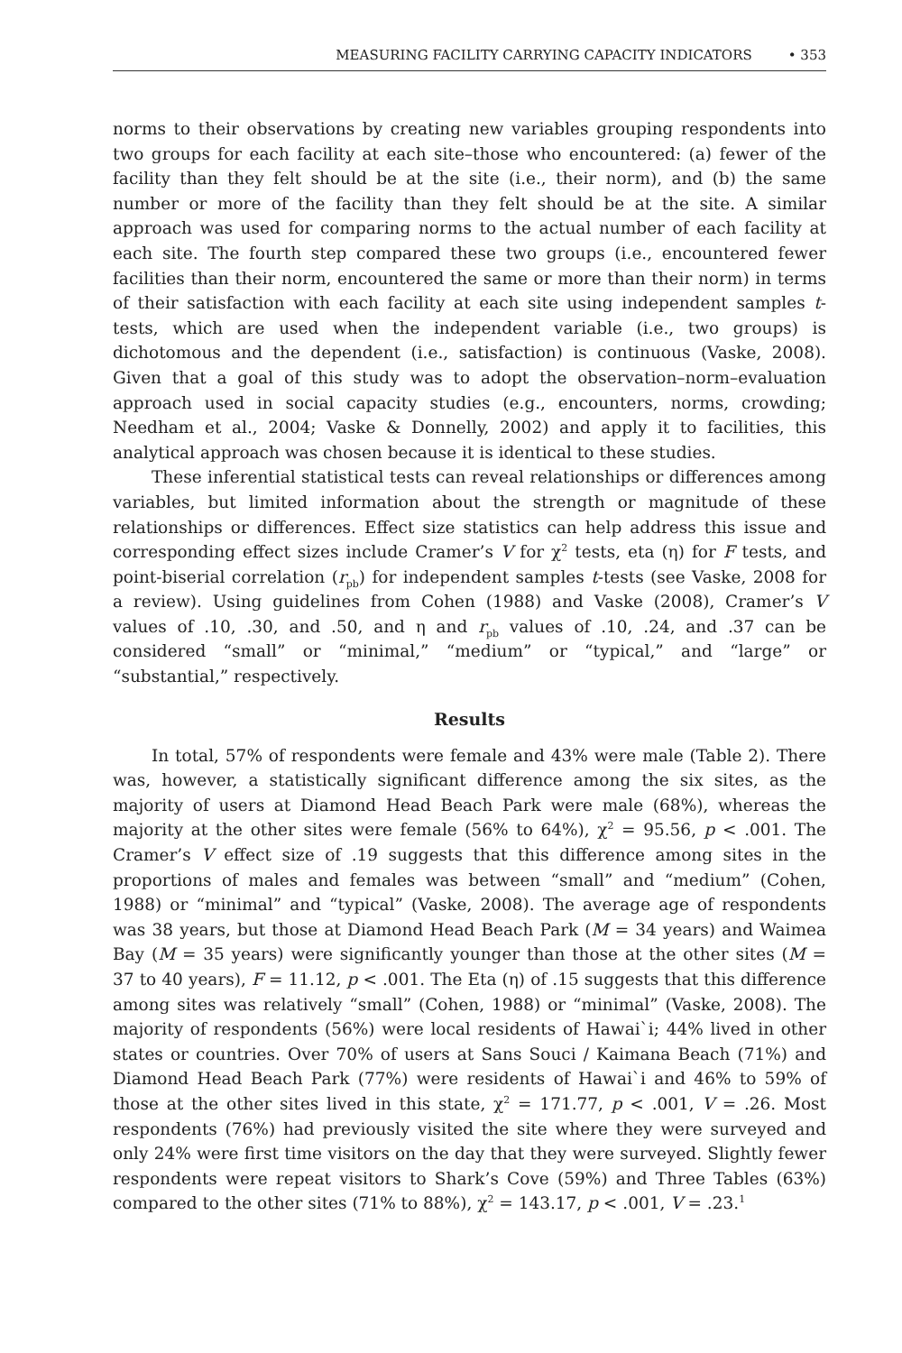MEASURING FACILITY CARRYING CAPACITY INDICATORS • 353
norms to their observations by creating new variables grouping respondents into two groups for each facility at each site–those who encountered: (a) fewer of the facility than they felt should be at the site (i.e., their norm), and (b) the same number or more of the facility than they felt should be at the site. A similar approach was used for comparing norms to the actual number of each facility at each site. The fourth step compared these two groups (i.e., encountered fewer facilities than their norm, encountered the same or more than their norm) in terms of their satisfaction with each facility at each site using independent samples t-tests, which are used when the independent variable (i.e., two groups) is dichotomous and the dependent (i.e., satisfaction) is continuous (Vaske, 2008). Given that a goal of this study was to adopt the observation–norm–evaluation approach used in social capacity studies (e.g., encounters, norms, crowding; Needham et al., 2004; Vaske & Donnelly, 2002) and apply it to facilities, this analytical approach was chosen because it is identical to these studies.
These inferential statistical tests can reveal relationships or differences among variables, but limited information about the strength or magnitude of these relationships or differences. Effect size statistics can help address this issue and corresponding effect sizes include Cramer’s V for χ<sup>2</sup> tests, eta (η) for F tests, and point-biserial correlation (r<sub>pb</sub>) for independent samples t-tests (see Vaske, 2008 for a review). Using guidelines from Cohen (1988) and Vaske (2008), Cramer’s V values of .10, .30, and .50, and η and r<sub>pb</sub> values of .10, .24, and .37 can be considered “small” or “minimal,” “medium” or “typical,” and “large” or “substantial,” respectively.
Results
In total, 57% of respondents were female and 43% were male (Table 2). There was, however, a statistically significant difference among the six sites, as the majority of users at Diamond Head Beach Park were male (68%), whereas the majority at the other sites were female (56% to 64%), χ<sup>2</sup> = 95.56, p < .001. The Cramer’s V effect size of .19 suggests that this difference among sites in the proportions of males and females was between “small” and “medium” (Cohen, 1988) or “minimal” and “typical” (Vaske, 2008). The average age of respondents was 38 years, but those at Diamond Head Beach Park (M = 34 years) and Waimea Bay (M = 35 years) were significantly younger than those at the other sites (M = 37 to 40 years), F = 11.12, p < .001. The Eta (η) of .15 suggests that this difference among sites was relatively “small” (Cohen, 1988) or “minimal” (Vaske, 2008). The majority of respondents (56%) were local residents of Hawai`i; 44% lived in other states or countries. Over 70% of users at Sans Souci / Kaimana Beach (71%) and Diamond Head Beach Park (77%) were residents of Hawai`i and 46% to 59% of those at the other sites lived in this state, χ<sup>2</sup> = 171.77, p < .001, V = .26. Most respondents (76%) had previously visited the site where they were surveyed and only 24% were first time visitors on the day that they were surveyed. Slightly fewer respondents were repeat visitors to Shark’s Cove (59%) and Three Tables (63%) compared to the other sites (71% to 88%), χ<sup>2</sup> = 143.17, p < .001, V = .23.<sup>1</sup>